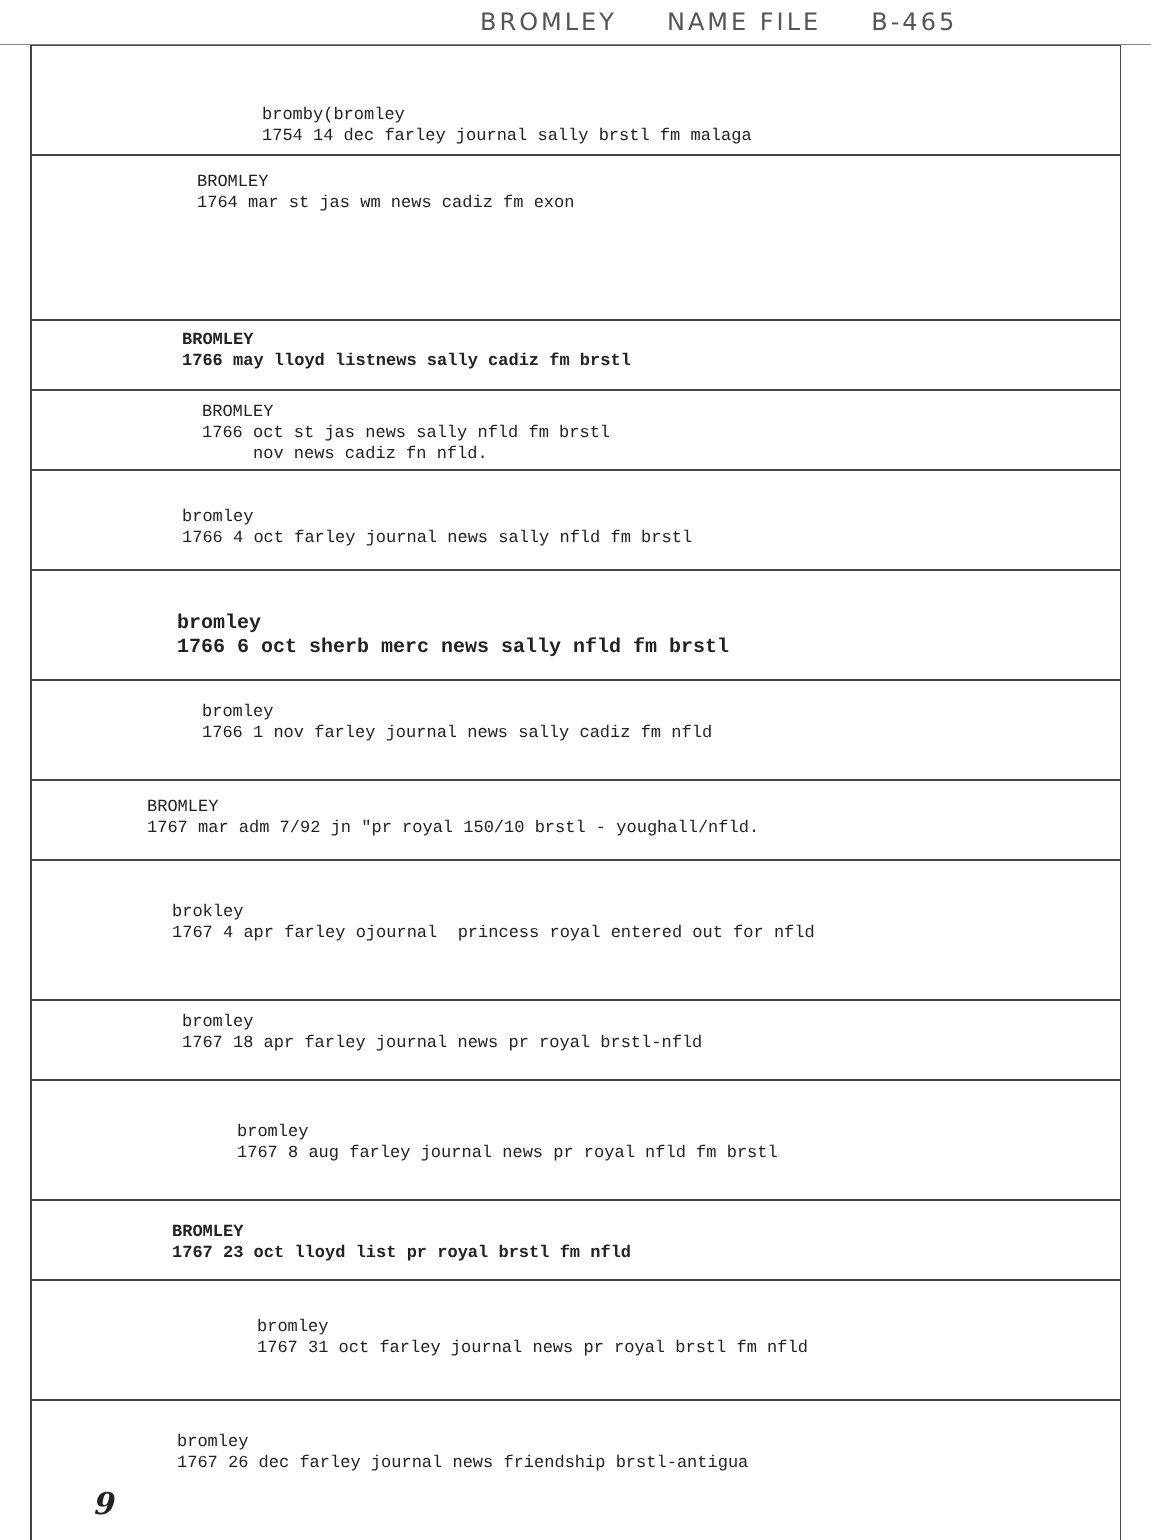BROMLEY NAME FILE B-465
bromby(bromley
1754 14 dec farley journal sally brstl fm malaga
BROMLEY
1764 mar st jas wm news cadiz fm exon
BROMLEY
1766 may lloyd listnews sally cadiz fm brstl
BROMLEY
1766 oct st jas news sally nfld fm brstl
nov news cadiz fn nfld.
bromley
1766 4 oct farley journal news sally nfld fm brstl
bromley
1766 6 oct sherb merc news sally nfld fm brstl
bromley
1766 1 nov farley journal news sally cadiz fm nfld
BROMLEY
1767 mar adm 7/92 jn "pr royal 150/10 brstl - youghall/nfld.
brokley
1767 4 apr farley ojournal princess royal entered out for nfld
bromley
1767 18 apr farley journal news pr royal brstl-nfld
bromley
1767 8 aug farley journal news pr royal nfld fm brstl
BROMLEY
1767 23 oct lloyd list pr royal brstl fm nfld
bromley
1767 31 oct farley journal news pr royal brstl fm nfld
bromley
1767 26 dec farley journal news friendship brstl-antigua
9